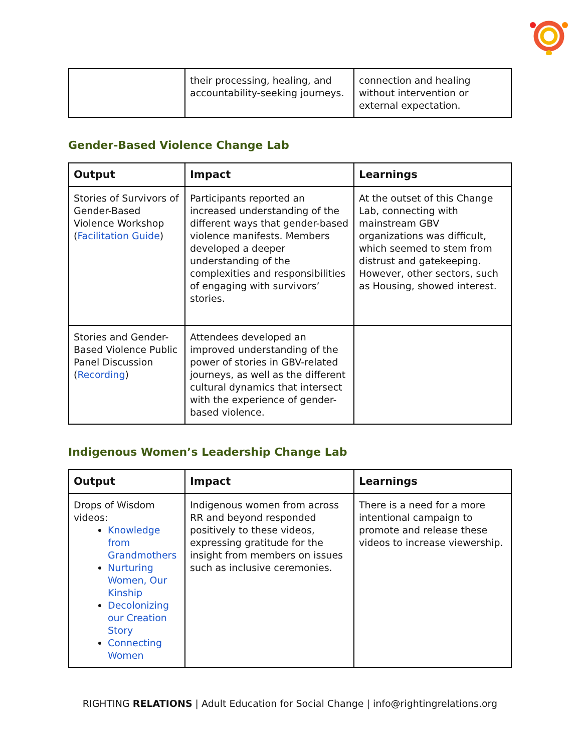| | their processing, healing, and accountability-seeking journeys. | connection and healing without intervention or external expectation. |
Gender-Based Violence Change Lab
| Output | Impact | Learnings |
| --- | --- | --- |
| Stories of Survivors of Gender-Based Violence Workshop ( Facilitation Guide ) | Participants reported an increased understanding of the different ways that gender-based violence manifests. Members developed a deeper understanding of the complexities and responsibilities of engaging with survivors’ stories. | At the outset of this Change Lab, connecting with mainstream GBV organizations was difficult, which seemed to stem from distrust and gatekeeping. However, other sectors, such as Housing, showed interest. |
| Stories and Gender-Based Violence Public Panel Discussion ( Recording ) | Attendees developed an improved understanding of the power of stories in GBV-related journeys, as well as the different cultural dynamics that intersect with the experience of gender-based violence. | |
Indigenous Women’s Leadership Change Lab
| Output | Impact | Learnings |
| --- | --- | --- |
| Drops of Wisdom videos: Knowledge from Grandmothers Nurturing Women, Our Kinship Decolonizing our Creation Story Connecting Women | Indigenous women from across RR and beyond responded positively to these videos, expressing gratitude for the insight from members on issues such as inclusive ceremonies. | There is a need for a more intentional campaign to promote and release these videos to increase viewership. |
RIGHTING RELATIONS | Adult Education for Social Change | info@rightingrelations.org